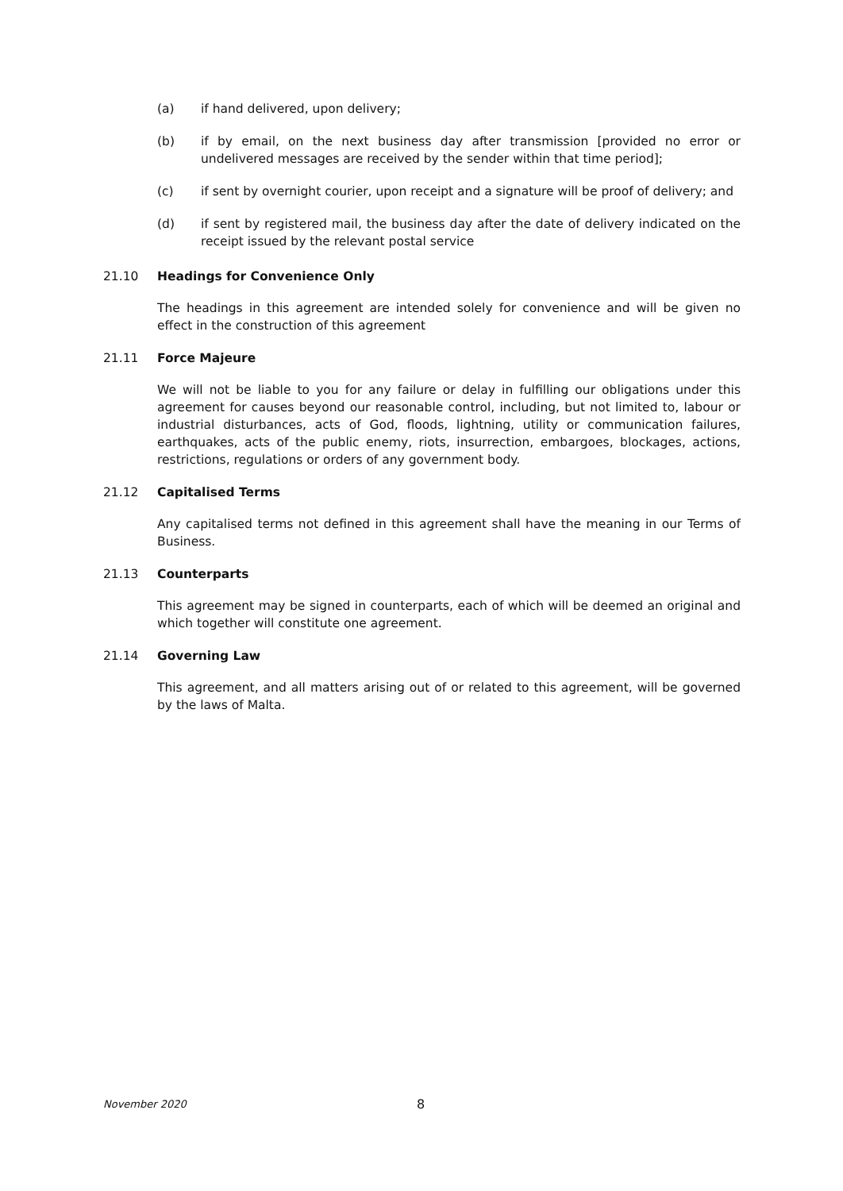(a) if hand delivered, upon delivery;
(b) if by email, on the next business day after transmission [provided no error or undelivered messages are received by the sender within that time period];
(c) if sent by overnight courier, upon receipt and a signature will be proof of delivery; and
(d) if sent by registered mail, the business day after the date of delivery indicated on the receipt issued by the relevant postal service
21.10 Headings for Convenience Only
The headings in this agreement are intended solely for convenience and will be given no effect in the construction of this agreement
21.11 Force Majeure
We will not be liable to you for any failure or delay in fulfilling our obligations under this agreement for causes beyond our reasonable control, including, but not limited to, labour or industrial disturbances, acts of God, floods, lightning, utility or communication failures, earthquakes, acts of the public enemy, riots, insurrection, embargoes, blockages, actions, restrictions, regulations or orders of any government body.
21.12 Capitalised Terms
Any capitalised terms not defined in this agreement shall have the meaning in our Terms of Business.
21.13 Counterparts
This agreement may be signed in counterparts, each of which will be deemed an original and which together will constitute one agreement.
21.14 Governing Law
This agreement, and all matters arising out of or related to this agreement, will be governed by the laws of Malta.
November 2020 8